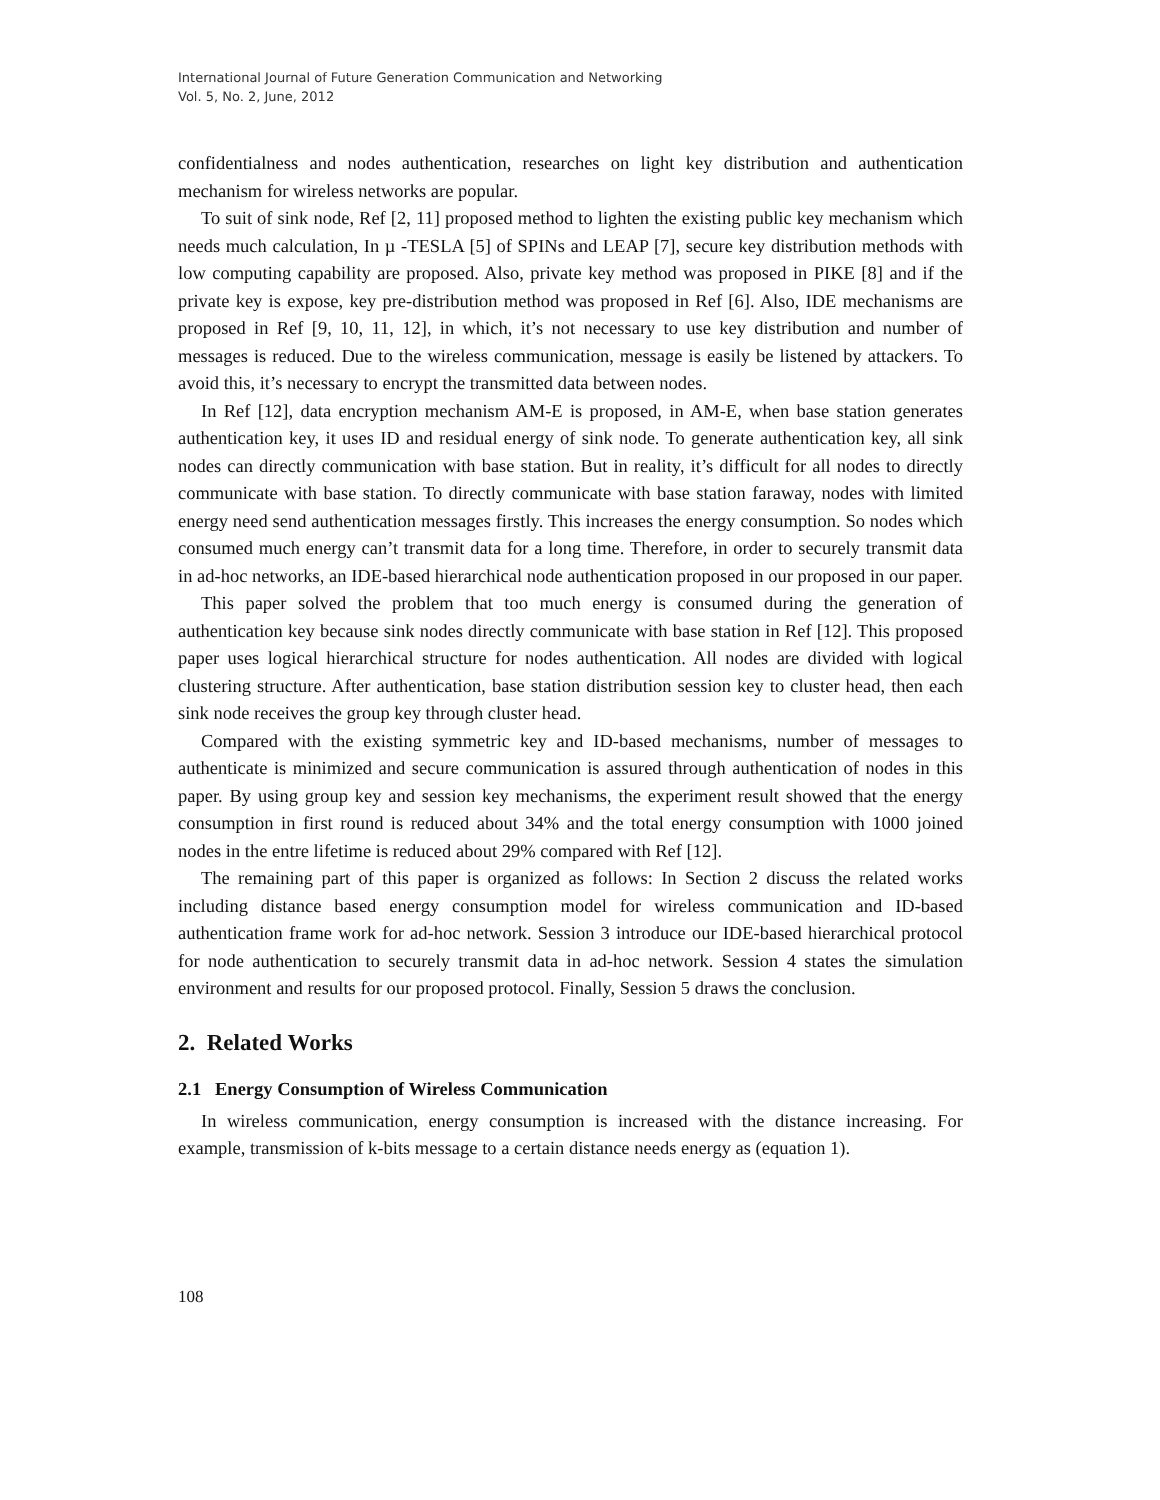International Journal of Future Generation Communication and Networking
Vol. 5, No. 2, June, 2012
confidentialness and nodes authentication, researches on light key distribution and authentication mechanism for wireless networks are popular.
To suit of sink node, Ref [2, 11] proposed method to lighten the existing public key mechanism which needs much calculation, In µ -TESLA [5] of SPINs and LEAP [7], secure key distribution methods with low computing capability are proposed. Also, private key method was proposed in PIKE [8] and if the private key is expose, key pre-distribution method was proposed in Ref [6]. Also, IDE mechanisms are proposed in Ref [9, 10, 11, 12], in which, it’s not necessary to use key distribution and number of messages is reduced. Due to the wireless communication, message is easily be listened by attackers. To avoid this, it’s necessary to encrypt the transmitted data between nodes.
In Ref [12], data encryption mechanism AM-E is proposed, in AM-E, when base station generates authentication key, it uses ID and residual energy of sink node. To generate authentication key, all sink nodes can directly communication with base station. But in reality, it’s difficult for all nodes to directly communicate with base station. To directly communicate with base station faraway, nodes with limited energy need send authentication messages firstly. This increases the energy consumption. So nodes which consumed much energy can’t transmit data for a long time. Therefore, in order to securely transmit data in ad-hoc networks, an IDE-based hierarchical node authentication proposed in our proposed in our paper.
This paper solved the problem that too much energy is consumed during the generation of authentication key because sink nodes directly communicate with base station in Ref [12]. This proposed paper uses logical hierarchical structure for nodes authentication. All nodes are divided with logical clustering structure. After authentication, base station distribution session key to cluster head, then each sink node receives the group key through cluster head.
Compared with the existing symmetric key and ID-based mechanisms, number of messages to authenticate is minimized and secure communication is assured through authentication of nodes in this paper. By using group key and session key mechanisms, the experiment result showed that the energy consumption in first round is reduced about 34% and the total energy consumption with 1000 joined nodes in the entre lifetime is reduced about 29% compared with Ref [12].
The remaining part of this paper is organized as follows: In Section 2 discuss the related works including distance based energy consumption model for wireless communication and ID-based authentication frame work for ad-hoc network. Session 3 introduce our IDE-based hierarchical protocol for node authentication to securely transmit data in ad-hoc network. Session 4 states the simulation environment and results for our proposed protocol. Finally, Session 5 draws the conclusion.
2. Related Works
2.1 Energy Consumption of Wireless Communication
In wireless communication, energy consumption is increased with the distance increasing. For example, transmission of k-bits message to a certain distance needs energy as (equation 1).
108